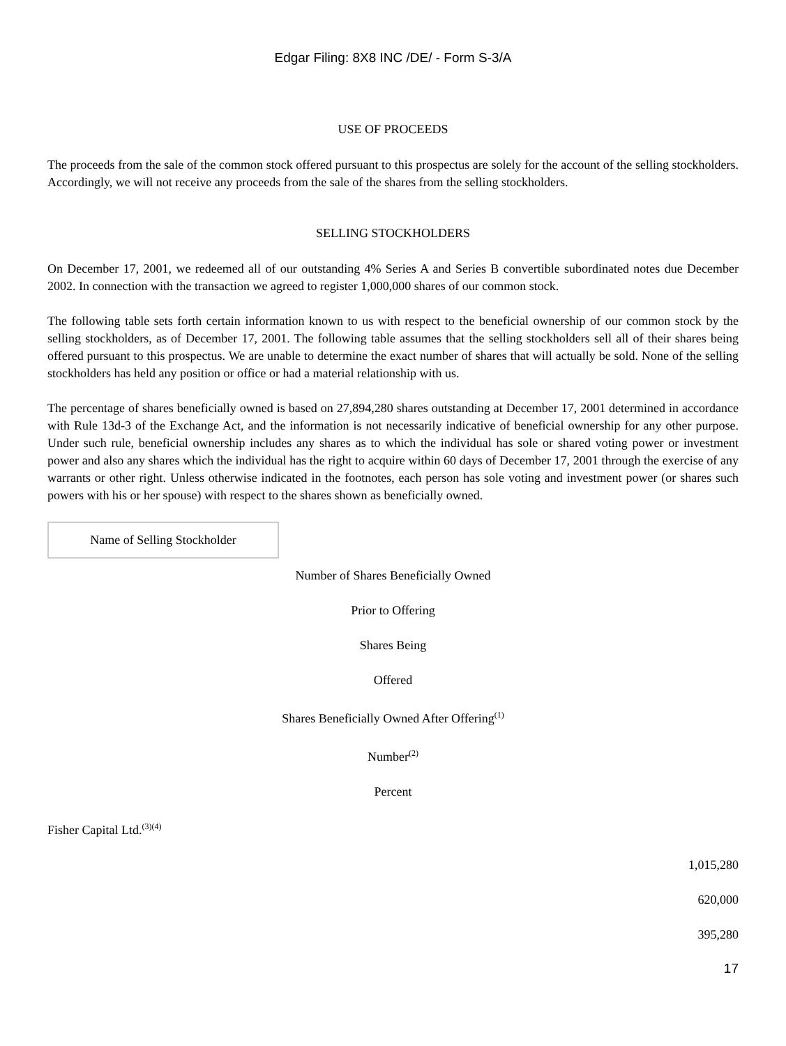Edgar Filing: 8X8 INC /DE/ - Form S-3/A
USE OF PROCEEDS
The proceeds from the sale of the common stock offered pursuant to this prospectus are solely for the account of the selling stockholders. Accordingly, we will not receive any proceeds from the sale of the shares from the selling stockholders.
SELLING STOCKHOLDERS
On December 17, 2001, we redeemed all of our outstanding 4% Series A and Series B convertible subordinated notes due December 2002. In connection with the transaction we agreed to register 1,000,000 shares of our common stock.
The following table sets forth certain information known to us with respect to the beneficial ownership of our common stock by the selling stockholders, as of December 17, 2001. The following table assumes that the selling stockholders sell all of their shares being offered pursuant to this prospectus. We are unable to determine the exact number of shares that will actually be sold. None of the selling stockholders has held any position or office or had a material relationship with us.
The percentage of shares beneficially owned is based on 27,894,280 shares outstanding at December 17, 2001 determined in accordance with Rule 13d-3 of the Exchange Act, and the information is not necessarily indicative of beneficial ownership for any other purpose. Under such rule, beneficial ownership includes any shares as to which the individual has sole or shared voting power or investment power and also any shares which the individual has the right to acquire within 60 days of December 17, 2001 through the exercise of any warrants or other right. Unless otherwise indicated in the footnotes, each person has sole voting and investment power (or shares such powers with his or her spouse) with respect to the shares shown as beneficially owned.
Name of Selling Stockholder
Number of Shares Beneficially Owned
Prior to Offering
Shares Being
Offered
Shares Beneficially Owned After Offering<sup>(1)</sup>
Number<sup>(2)</sup>
Percent
Fisher Capital Ltd.<sup>(3)(4)</sup>
1,015,280
620,000
395,280
17